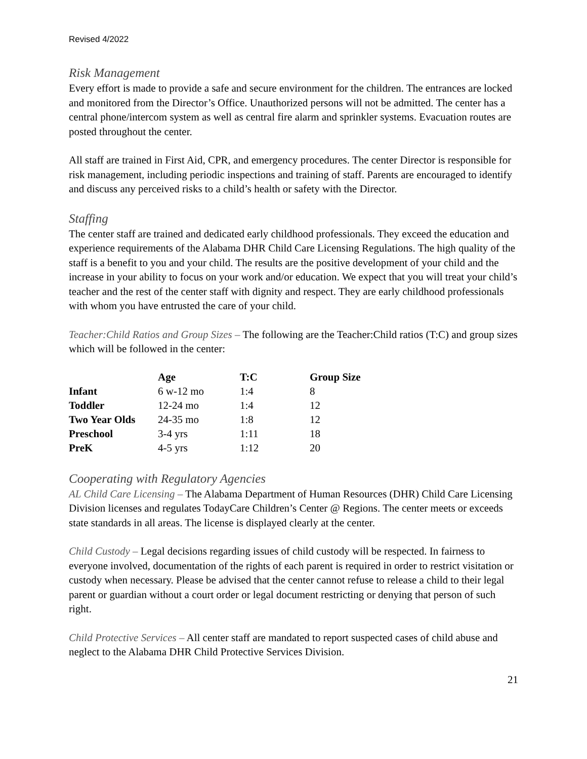Revised 4/2022
Risk Management
Every effort is made to provide a safe and secure environment for the children. The entrances are locked and monitored from the Director’s Office. Unauthorized persons will not be admitted. The center has a central phone/intercom system as well as central fire alarm and sprinkler systems. Evacuation routes are posted throughout the center.
All staff are trained in First Aid, CPR, and emergency procedures. The center Director is responsible for risk management, including periodic inspections and training of staff. Parents are encouraged to identify and discuss any perceived risks to a child’s health or safety with the Director.
Staffing
The center staff are trained and dedicated early childhood professionals. They exceed the education and experience requirements of the Alabama DHR Child Care Licensing Regulations. The high quality of the staff is a benefit to you and your child. The results are the positive development of your child and the increase in your ability to focus on your work and/or education. We expect that you will treat your child’s teacher and the rest of the center staff with dignity and respect. They are early childhood professionals with whom you have entrusted the care of your child.
Teacher:Child Ratios and Group Sizes – The following are the Teacher:Child ratios (T:C) and group sizes which will be followed in the center:
| | Age | T:C | Group Size |
| --- | --- | --- | --- |
| Infant | 6 w-12 mo | 1:4 | 8 |
| Toddler | 12-24 mo | 1:4 | 12 |
| Two Year Olds | 24-35 mo | 1:8 | 12 |
| Preschool | 3-4 yrs | 1:11 | 18 |
| PreK | 4-5 yrs | 1:12 | 20 |
Cooperating with Regulatory Agencies
AL Child Care Licensing – The Alabama Department of Human Resources (DHR) Child Care Licensing Division licenses and regulates TodayCare Children’s Center @ Regions. The center meets or exceeds state standards in all areas. The license is displayed clearly at the center.
Child Custody – Legal decisions regarding issues of child custody will be respected. In fairness to everyone involved, documentation of the rights of each parent is required in order to restrict visitation or custody when necessary. Please be advised that the center cannot refuse to release a child to their legal parent or guardian without a court order or legal document restricting or denying that person of such right.
Child Protective Services – All center staff are mandated to report suspected cases of child abuse and neglect to the Alabama DHR Child Protective Services Division.
21